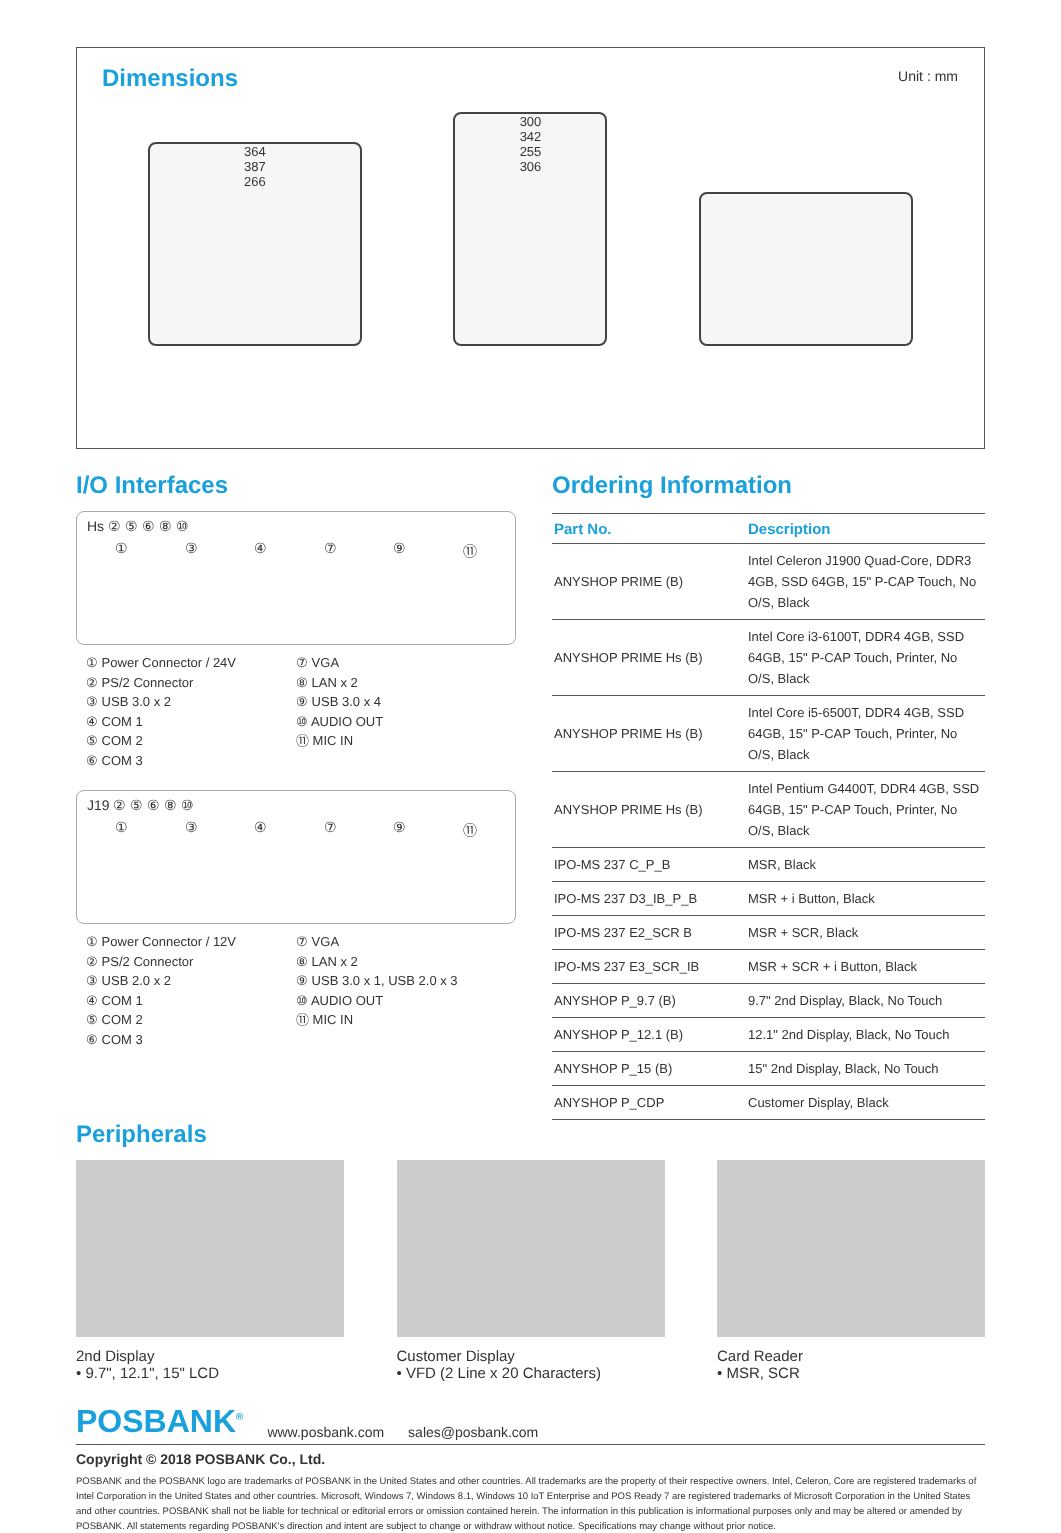Dimensions
Unit : mm
364
387
266
300
342
255
306
I/O Interfaces
Hs ② ⑤ ⑥ ⑧ ⑩
①③④⑦⑨ ⑪
① Power Connector / 24V ⑦ VGA ② PS/2 Connector ⑧ LAN x 2 ③ USB 3.0 x 2 ⑨ USB 3.0 x 4 ④ COM 1 ⑩ AUDIO OUT ⑤ COM 2 ⑪ MIC IN ⑥ COM 3
J19 ② ⑤ ⑥ ⑧ ⑩
①③④⑦⑨ ⑪
① Power Connector / 12V ⑦ VGA ② PS/2 Connector ⑧ LAN x 2 ③ USB 2.0 x 2 ⑨ USB 3.0 x 1, USB 2.0 x 3 ④ COM 1 ⑩ AUDIO OUT ⑤ COM 2 ⑪ MIC IN ⑥ COM 3
Ordering Information
| Part No. | Description |
| --- | --- |
| ANYSHOP PRIME (B) | Intel Celeron J1900 Quad-Core, DDR3 4GB, SSD 64GB, 15" P-CAP Touch, No O/S, Black |
| ANYSHOP PRIME Hs (B) | Intel Core i3-6100T, DDR4 4GB, SSD 64GB, 15" P-CAP Touch, Printer, No O/S, Black |
| ANYSHOP PRIME Hs (B) | Intel Core i5-6500T, DDR4 4GB, SSD 64GB, 15" P-CAP Touch, Printer, No O/S, Black |
| ANYSHOP PRIME Hs (B) | Intel Pentium G4400T, DDR4 4GB, SSD 64GB, 15" P-CAP Touch, Printer, No O/S, Black |
| IPO-MS 237 C_P_B | MSR, Black |
| IPO-MS 237 D3_IB_P_B | MSR + i Button, Black |
| IPO-MS 237 E2_SCR B | MSR + SCR, Black |
| IPO-MS 237 E3_SCR_IB | MSR + SCR + i Button, Black |
| ANYSHOP P_9.7 (B) | 9.7" 2nd Display, Black, No Touch |
| ANYSHOP P_12.1 (B) | 12.1" 2nd Display, Black, No Touch |
| ANYSHOP P_15 (B) | 15" 2nd Display, Black, No Touch |
| ANYSHOP P_CDP | Customer Display, Black |
Peripherals
2nd Display
• 9.7", 12.1", 15" LCD
Customer Display
• VFD (2 Line x 20 Characters)
Card Reader
• MSR, SCR
POSBANK<sup>®</sup> www.posbank.com sales@posbank.com
Copyright © 2018 POSBANK Co., Ltd.
POSBANK and the POSBANK logo are trademarks of POSBANK in the United States and other countries. All trademarks are the property of their respective owners. Intel, Celeron, Core are registered trademarks of Intel Corporation in the United States and other countries. Microsoft, Windows 7, Windows 8.1, Windows 10 IoT Enterprise and POS Ready 7 are registered trademarks of Microsoft Corporation in the United States and other countries. POSBANK shall not be liable for technical or editorial errors or omission contained herein. The information in this publication is informational purposes only and may be altered or amended by POSBANK. All statements regarding POSBANK's direction and intent are subject to change or withdraw without notice. Specifications may change without prior notice.